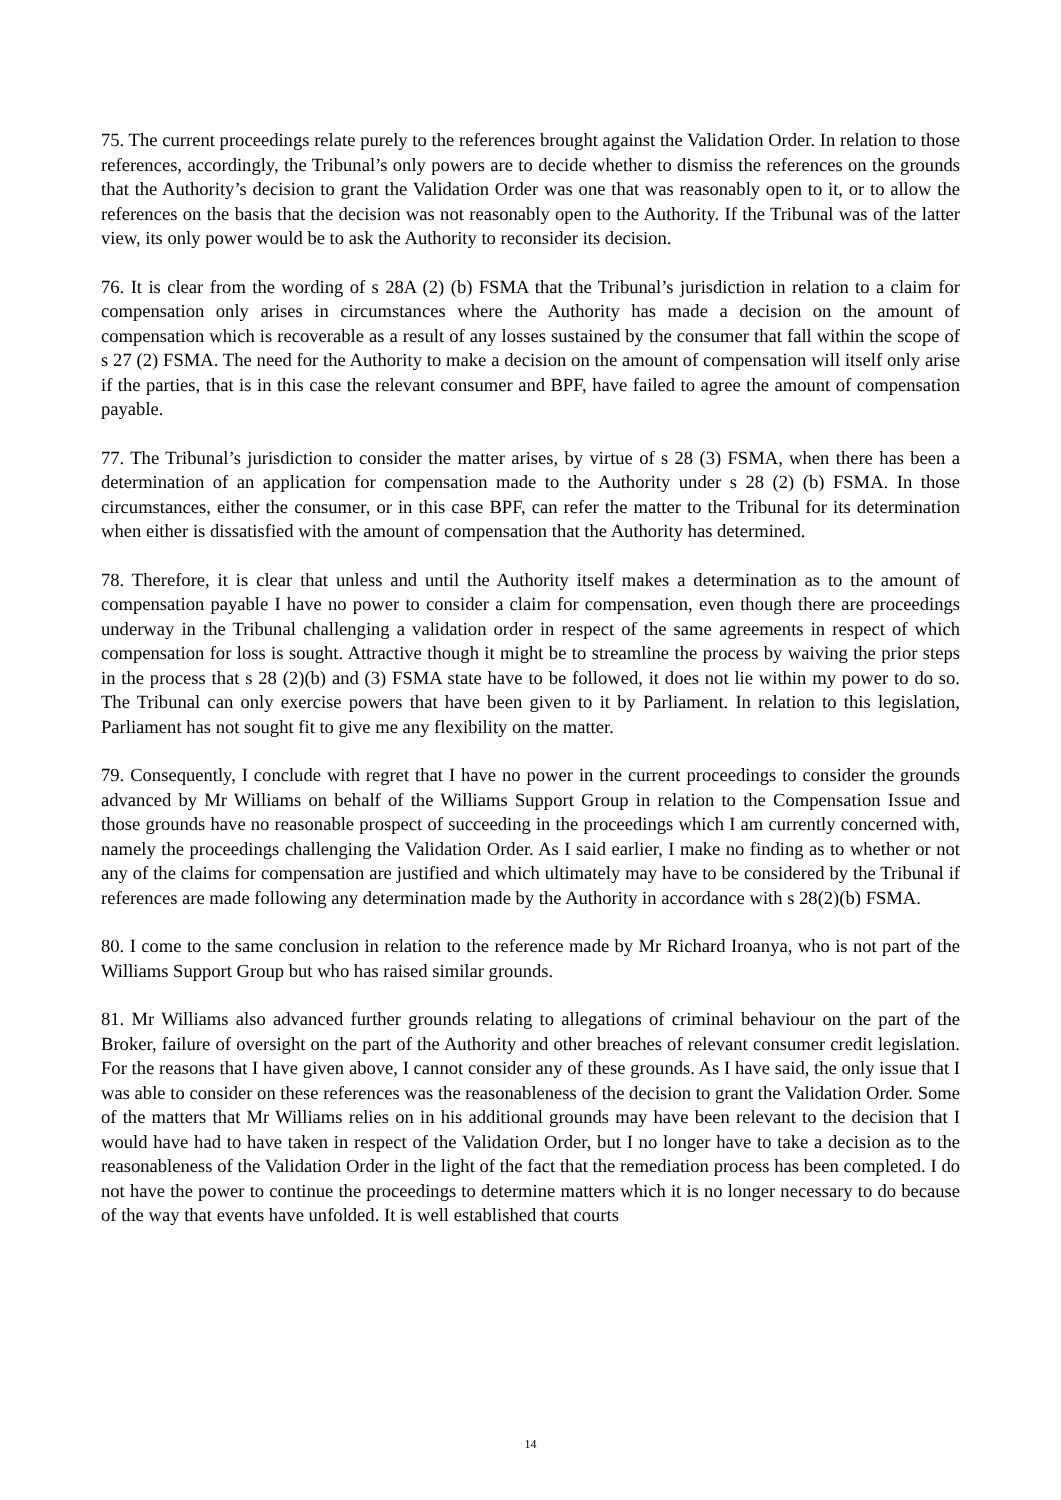75. The current proceedings relate purely to the references brought against the Validation Order. In relation to those references, accordingly, the Tribunal’s only powers are to decide whether to dismiss the references on the grounds that the Authority’s decision to grant the Validation Order was one that was reasonably open to it, or to allow the references on the basis that the decision was not reasonably open to the Authority. If the Tribunal was of the latter view, its only power would be to ask the Authority to reconsider its decision.
76. It is clear from the wording of s 28A (2) (b) FSMA that the Tribunal’s jurisdiction in relation to a claim for compensation only arises in circumstances where the Authority has made a decision on the amount of compensation which is recoverable as a result of any losses sustained by the consumer that fall within the scope of s 27 (2) FSMA. The need for the Authority to make a decision on the amount of compensation will itself only arise if the parties, that is in this case the relevant consumer and BPF, have failed to agree the amount of compensation payable.
77. The Tribunal’s jurisdiction to consider the matter arises, by virtue of s 28 (3) FSMA, when there has been a determination of an application for compensation made to the Authority under s 28 (2) (b) FSMA. In those circumstances, either the consumer, or in this case BPF, can refer the matter to the Tribunal for its determination when either is dissatisfied with the amount of compensation that the Authority has determined.
78. Therefore, it is clear that unless and until the Authority itself makes a determination as to the amount of compensation payable I have no power to consider a claim for compensation, even though there are proceedings underway in the Tribunal challenging a validation order in respect of the same agreements in respect of which compensation for loss is sought. Attractive though it might be to streamline the process by waiving the prior steps in the process that s 28 (2)(b) and (3) FSMA state have to be followed, it does not lie within my power to do so. The Tribunal can only exercise powers that have been given to it by Parliament. In relation to this legislation, Parliament has not sought fit to give me any flexibility on the matter.
79. Consequently, I conclude with regret that I have no power in the current proceedings to consider the grounds advanced by Mr Williams on behalf of the Williams Support Group in relation to the Compensation Issue and those grounds have no reasonable prospect of succeeding in the proceedings which I am currently concerned with, namely the proceedings challenging the Validation Order. As I said earlier, I make no finding as to whether or not any of the claims for compensation are justified and which ultimately may have to be considered by the Tribunal if references are made following any determination made by the Authority in accordance with s 28(2)(b) FSMA.
80. I come to the same conclusion in relation to the reference made by Mr Richard Iroanya, who is not part of the Williams Support Group but who has raised similar grounds.
81. Mr Williams also advanced further grounds relating to allegations of criminal behaviour on the part of the Broker, failure of oversight on the part of the Authority and other breaches of relevant consumer credit legislation. For the reasons that I have given above, I cannot consider any of these grounds. As I have said, the only issue that I was able to consider on these references was the reasonableness of the decision to grant the Validation Order. Some of the matters that Mr Williams relies on in his additional grounds may have been relevant to the decision that I would have had to have taken in respect of the Validation Order, but I no longer have to take a decision as to the reasonableness of the Validation Order in the light of the fact that the remediation process has been completed. I do not have the power to continue the proceedings to determine matters which it is no longer necessary to do because of the way that events have unfolded. It is well established that courts
14